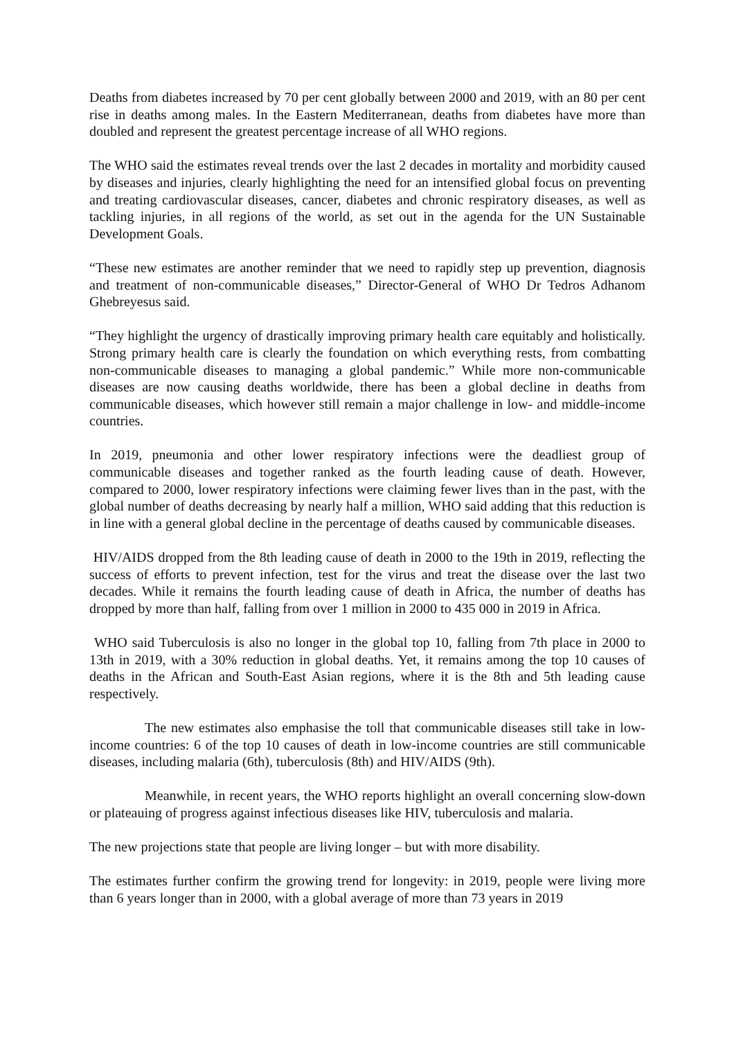Deaths from diabetes increased by 70 per cent globally between 2000 and 2019, with an 80 per cent rise in deaths among males. In the Eastern Mediterranean, deaths from diabetes have more than doubled and represent the greatest percentage increase of all WHO regions.
The WHO said the estimates reveal trends over the last 2 decades in mortality and morbidity caused by diseases and injuries, clearly highlighting the need for an intensified global focus on preventing and treating cardiovascular diseases, cancer, diabetes and chronic respiratory diseases, as well as tackling injuries, in all regions of the world, as set out in the agenda for the UN Sustainable Development Goals.
“These new estimates are another reminder that we need to rapidly step up prevention, diagnosis and treatment of non-communicable diseases,” Director-General of WHO Dr Tedros Adhanom Ghebreyesus said.
“They highlight the urgency of drastically improving primary health care equitably and holistically. Strong primary health care is clearly the foundation on which everything rests, from combatting non-communicable diseases to managing a global pandemic.” While more non-communicable diseases are now causing deaths worldwide, there has been a global decline in deaths from communicable diseases, which however still remain a major challenge in low- and middle-income countries.
In 2019, pneumonia and other lower respiratory infections were the deadliest group of communicable diseases and together ranked as the fourth leading cause of death. However, compared to 2000, lower respiratory infections were claiming fewer lives than in the past, with the global number of deaths decreasing by nearly half a million, WHO said adding that this reduction is in line with a general global decline in the percentage of deaths caused by communicable diseases.
HIV/AIDS dropped from the 8th leading cause of death in 2000 to the 19th in 2019, reflecting the success of efforts to prevent infection, test for the virus and treat the disease over the last two decades. While it remains the fourth leading cause of death in Africa, the number of deaths has dropped by more than half, falling from over 1 million in 2000 to 435 000 in 2019 in Africa.
WHO said Tuberculosis is also no longer in the global top 10, falling from 7th place in 2000 to 13th in 2019, with a 30% reduction in global deaths. Yet, it remains among the top 10 causes of deaths in the African and South-East Asian regions, where it is the 8th and 5th leading cause respectively.
The new estimates also emphasise the toll that communicable diseases still take in low-income countries: 6 of the top 10 causes of death in low-income countries are still communicable diseases, including malaria (6th), tuberculosis (8th) and HIV/AIDS (9th).
Meanwhile, in recent years, the WHO reports highlight an overall concerning slow-down or plateauing of progress against infectious diseases like HIV, tuberculosis and malaria.
The new projections state that people are living longer – but with more disability.
The estimates further confirm the growing trend for longevity: in 2019, people were living more than 6 years longer than in 2000, with a global average of more than 73 years in 2019